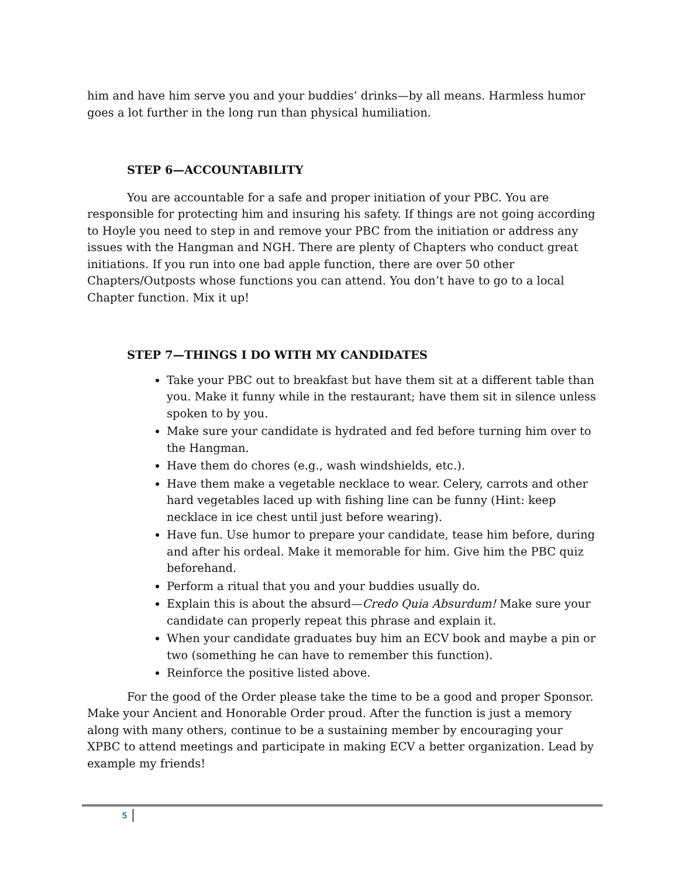him and have him serve you and your buddies’ drinks—by all means. Harmless humor goes a lot further in the long run than physical humiliation.
STEP 6—ACCOUNTABILITY
You are accountable for a safe and proper initiation of your PBC. You are responsible for protecting him and insuring his safety. If things are not going according to Hoyle you need to step in and remove your PBC from the initiation or address any issues with the Hangman and NGH. There are plenty of Chapters who conduct great initiations. If you run into one bad apple function, there are over 50 other Chapters/Outposts whose functions you can attend. You don’t have to go to a local Chapter function. Mix it up!
STEP 7—THINGS I DO WITH MY CANDIDATES
Take your PBC out to breakfast but have them sit at a different table than you. Make it funny while in the restaurant; have them sit in silence unless spoken to by you.
Make sure your candidate is hydrated and fed before turning him over to the Hangman.
Have them do chores (e.g., wash windshields, etc.).
Have them make a vegetable necklace to wear. Celery, carrots and other hard vegetables laced up with fishing line can be funny (Hint: keep necklace in ice chest until just before wearing).
Have fun. Use humor to prepare your candidate, tease him before, during and after his ordeal. Make it memorable for him. Give him the PBC quiz beforehand.
Perform a ritual that you and your buddies usually do.
Explain this is about the absurd—Credo Quia Absurdum! Make sure your candidate can properly repeat this phrase and explain it.
When your candidate graduates buy him an ECV book and maybe a pin or two (something he can have to remember this function).
Reinforce the positive listed above.
For the good of the Order please take the time to be a good and proper Sponsor. Make your Ancient and Honorable Order proud. After the function is just a memory along with many others, continue to be a sustaining member by encouraging your XPBC to attend meetings and participate in making ECV a better organization. Lead by example my friends!
5